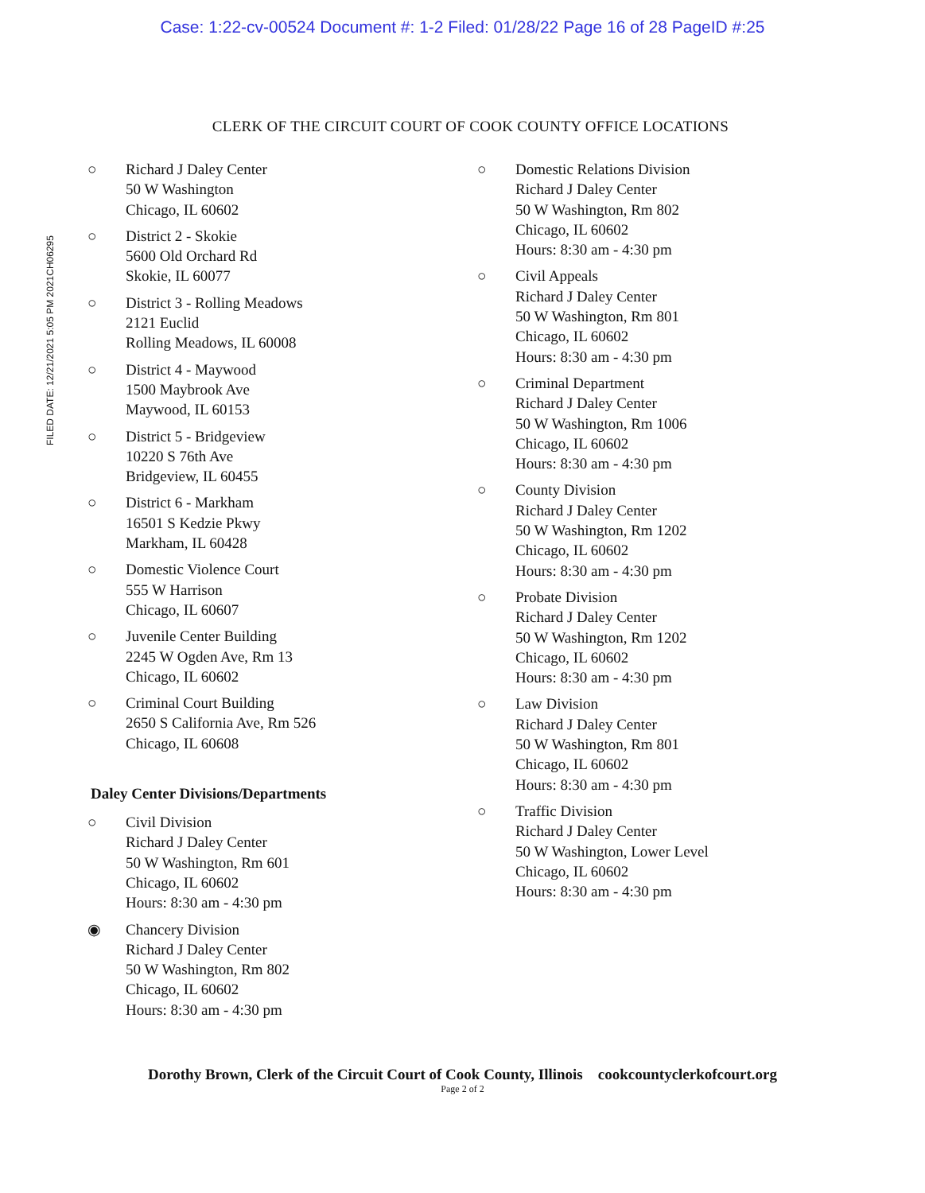Case: 1:22-cv-00524 Document #: 1-2 Filed: 01/28/22 Page 16 of 28 PageID #:25
FILED DATE: 12/21/2021 5:05 PM 2021CH06295
CLERK OF THE CIRCUIT COURT OF COOK COUNTY OFFICE LOCATIONS
○ Richard J Daley Center
50 W Washington
Chicago, IL 60602
○ District 2 - Skokie
5600 Old Orchard Rd
Skokie, IL 60077
○ District 3 - Rolling Meadows
2121 Euclid
Rolling Meadows, IL 60008
○ District 4 - Maywood
1500 Maybrook Ave
Maywood, IL 60153
○ District 5 - Bridgeview
10220 S 76th Ave
Bridgeview, IL 60455
○ District 6 - Markham
16501 S Kedzie Pkwy
Markham, IL 60428
○ Domestic Violence Court
555 W Harrison
Chicago, IL 60607
○ Juvenile Center Building
2245 W Ogden Ave, Rm 13
Chicago, IL 60602
○ Criminal Court Building
2650 S California Ave, Rm 526
Chicago, IL 60608
Daley Center Divisions/Departments
○ Civil Division
Richard J Daley Center
50 W Washington, Rm 601
Chicago, IL 60602
Hours: 8:30 am - 4:30 pm
◉ Chancery Division
Richard J Daley Center
50 W Washington, Rm 802
Chicago, IL 60602
Hours: 8:30 am - 4:30 pm
○ Domestic Relations Division
Richard J Daley Center
50 W Washington, Rm 802
Chicago, IL 60602
Hours: 8:30 am - 4:30 pm
○ Civil Appeals
Richard J Daley Center
50 W Washington, Rm 801
Chicago, IL 60602
Hours: 8:30 am - 4:30 pm
○ Criminal Department
Richard J Daley Center
50 W Washington, Rm 1006
Chicago, IL 60602
Hours: 8:30 am - 4:30 pm
○ County Division
Richard J Daley Center
50 W Washington, Rm 1202
Chicago, IL 60602
Hours: 8:30 am - 4:30 pm
○ Probate Division
Richard J Daley Center
50 W Washington, Rm 1202
Chicago, IL 60602
Hours: 8:30 am - 4:30 pm
○ Law Division
Richard J Daley Center
50 W Washington, Rm 801
Chicago, IL 60602
Hours: 8:30 am - 4:30 pm
○ Traffic Division
Richard J Daley Center
50 W Washington, Lower Level
Chicago, IL 60602
Hours: 8:30 am - 4:30 pm
Dorothy Brown, Clerk of the Circuit Court of Cook County, Illinois cookcountyclerkofcourt.org
Page 2 of 2